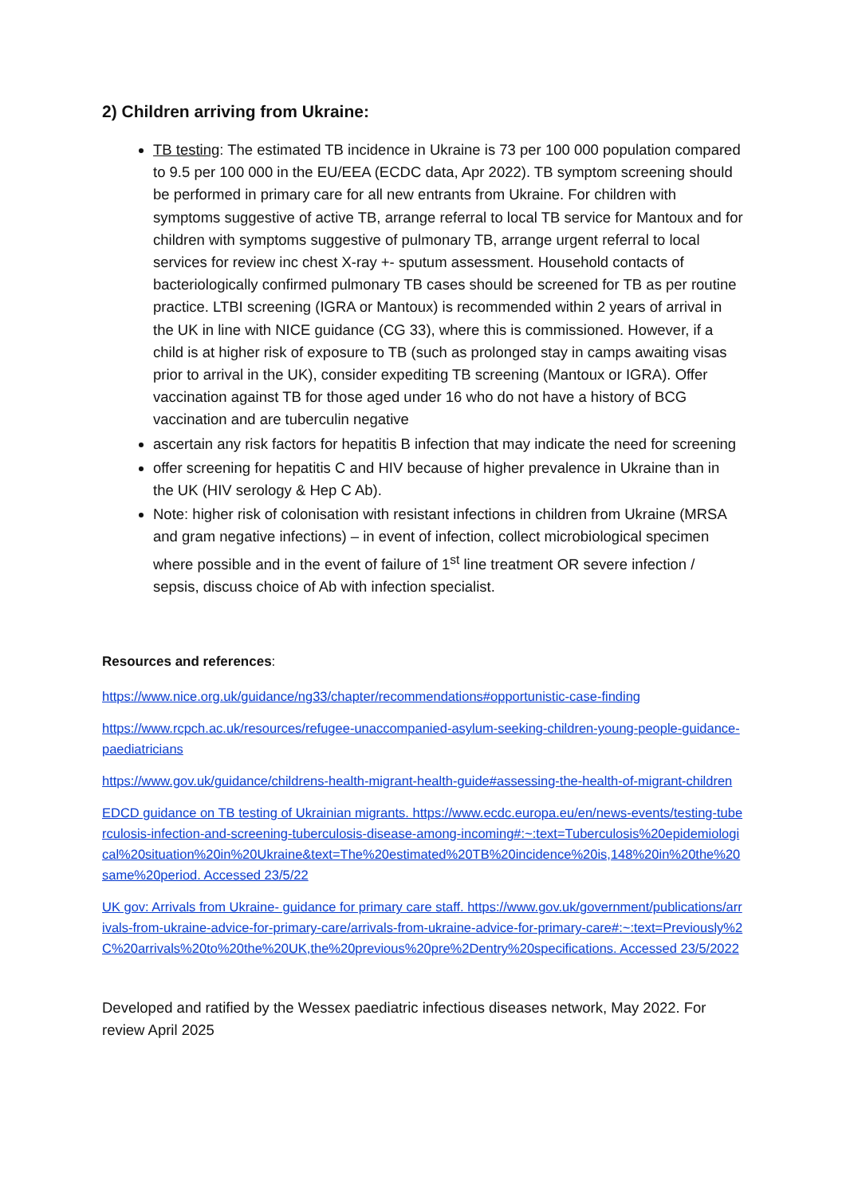2) Children arriving from Ukraine:
TB testing: The estimated TB incidence in Ukraine is 73 per 100 000 population compared to 9.5 per 100 000 in the EU/EEA (ECDC data, Apr 2022). TB symptom screening should be performed in primary care for all new entrants from Ukraine. For children with symptoms suggestive of active TB, arrange referral to local TB service for Mantoux and for children with symptoms suggestive of pulmonary TB, arrange urgent referral to local services for review inc chest X-ray +- sputum assessment. Household contacts of bacteriologically confirmed pulmonary TB cases should be screened for TB as per routine practice. LTBI screening (IGRA or Mantoux) is recommended within 2 years of arrival in the UK in line with NICE guidance (CG 33), where this is commissioned. However, if a child is at higher risk of exposure to TB (such as prolonged stay in camps awaiting visas prior to arrival in the UK), consider expediting TB screening (Mantoux or IGRA). Offer vaccination against TB for those aged under 16 who do not have a history of BCG vaccination and are tuberculin negative
ascertain any risk factors for hepatitis B infection that may indicate the need for screening
offer screening for hepatitis C and HIV because of higher prevalence in Ukraine than in the UK (HIV serology & Hep C Ab).
Note: higher risk of colonisation with resistant infections in children from Ukraine (MRSA and gram negative infections) – in event of infection, collect microbiological specimen where possible and in the event of failure of 1<sup>st</sup> line treatment OR severe infection / sepsis, discuss choice of Ab with infection specialist.
Resources and references:
https://www.nice.org.uk/guidance/ng33/chapter/recommendations#opportunistic-case-finding
https://www.rcpch.ac.uk/resources/refugee-unaccompanied-asylum-seeking-children-young-people-guidance-paediatricians
https://www.gov.uk/guidance/childrens-health-migrant-health-guide#assessing-the-health-of-migrant-children
EDCD guidance on TB testing of Ukrainian migrants. https://www.ecdc.europa.eu/en/news-events/testing-tuberculosis-infection-and-screening-tuberculosis-disease-among-incoming#:~:text=Tuberculosis%20epidemiological%20situation%20in%20Ukraine&text=The%20estimated%20TB%20incidence%20is,148%20in%20the%20same%20period. Accessed 23/5/22
UK gov: Arrivals from Ukraine- guidance for primary care staff. https://www.gov.uk/government/publications/arrivals-from-ukraine-advice-for-primary-care/arrivals-from-ukraine-advice-for-primary-care#:~:text=Previously%2C%20arrivals%20to%20the%20UK,the%20previous%20pre%2Dentry%20specifications. Accessed 23/5/2022
Developed and ratified by the Wessex paediatric infectious diseases network, May 2022. For review April 2025